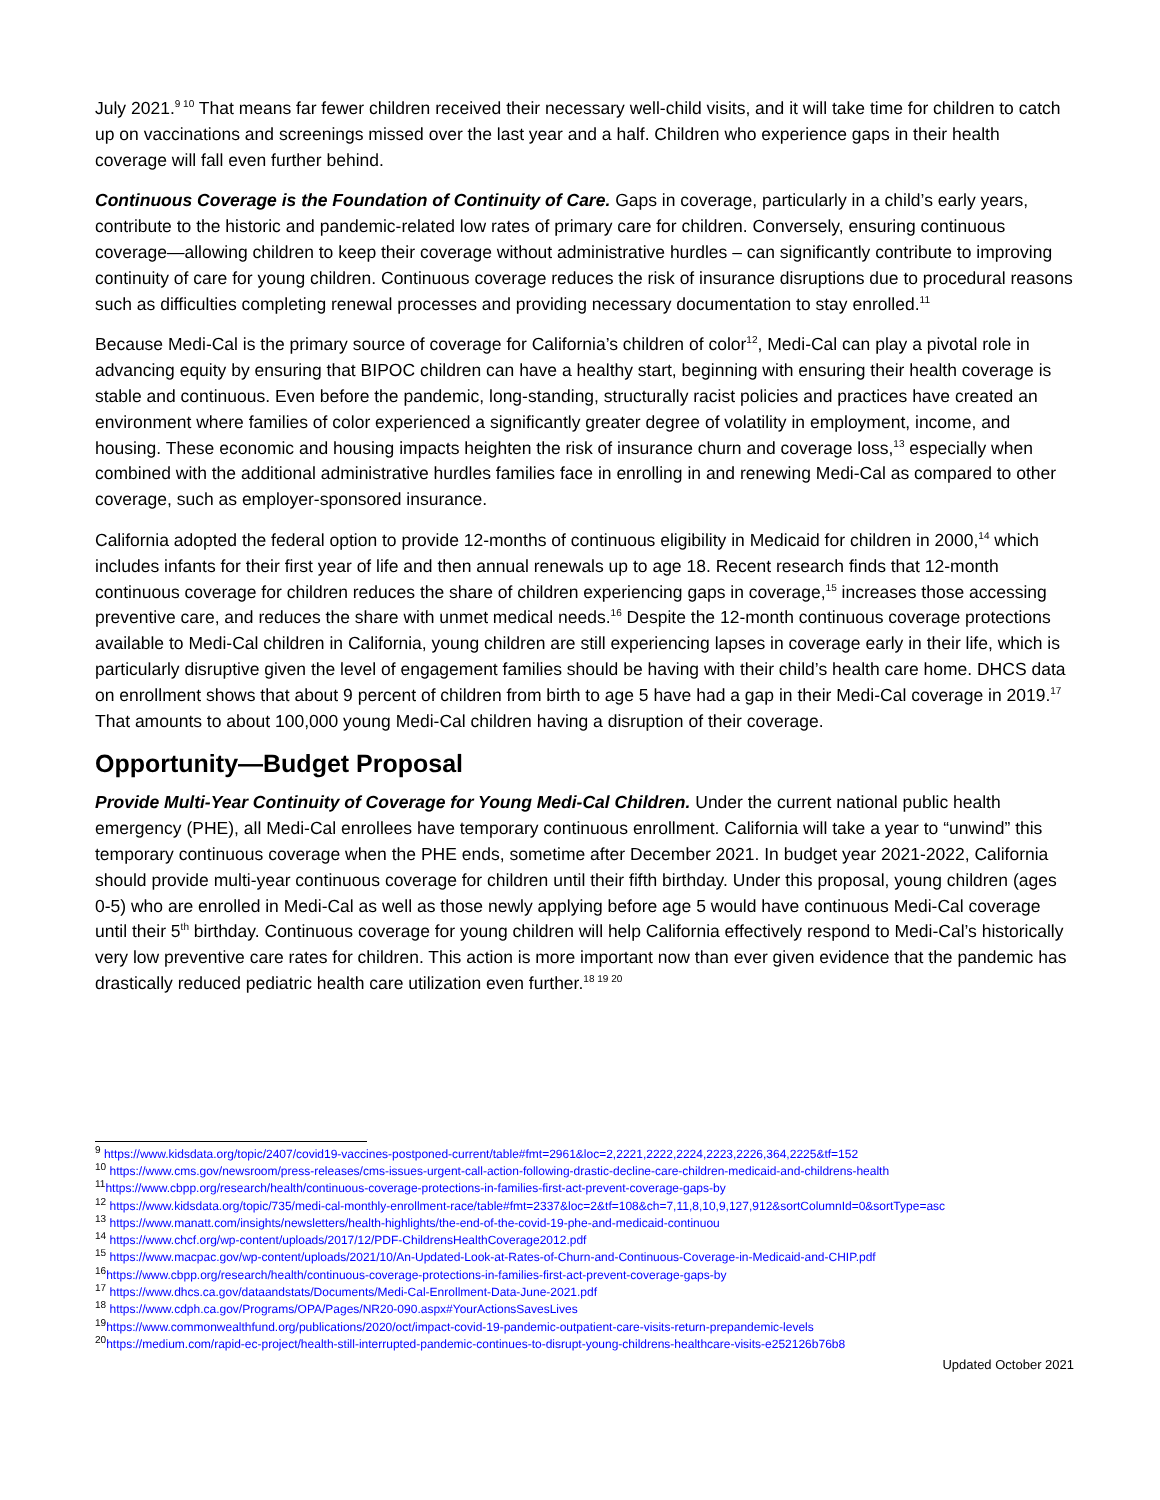July 2021.<sup>9 10</sup> That means far fewer children received their necessary well-child visits, and it will take time for children to catch up on vaccinations and screenings missed over the last year and a half. Children who experience gaps in their health coverage will fall even further behind.
Continuous Coverage is the Foundation of Continuity of Care. Gaps in coverage, particularly in a child’s early years, contribute to the historic and pandemic-related low rates of primary care for children. Conversely, ensuring continuous coverage—allowing children to keep their coverage without administrative hurdles – can significantly contribute to improving continuity of care for young children. Continuous coverage reduces the risk of insurance disruptions due to procedural reasons such as difficulties completing renewal processes and providing necessary documentation to stay enrolled.<sup>11</sup>
Because Medi-Cal is the primary source of coverage for California’s children of color<sup>12</sup>, Medi-Cal can play a pivotal role in advancing equity by ensuring that BIPOC children can have a healthy start, beginning with ensuring their health coverage is stable and continuous. Even before the pandemic, long-standing, structurally racist policies and practices have created an environment where families of color experienced a significantly greater degree of volatility in employment, income, and housing. These economic and housing impacts heighten the risk of insurance churn and coverage loss,<sup>13</sup> especially when combined with the additional administrative hurdles families face in enrolling in and renewing Medi-Cal as compared to other coverage, such as employer-sponsored insurance.
California adopted the federal option to provide 12-months of continuous eligibility in Medicaid for children in 2000,<sup>14</sup> which includes infants for their first year of life and then annual renewals up to age 18. Recent research finds that 12-month continuous coverage for children reduces the share of children experiencing gaps in coverage,<sup>15</sup> increases those accessing preventive care, and reduces the share with unmet medical needs.<sup>16</sup> Despite the 12-month continuous coverage protections available to Medi-Cal children in California, young children are still experiencing lapses in coverage early in their life, which is particularly disruptive given the level of engagement families should be having with their child’s health care home. DHCS data on enrollment shows that about 9 percent of children from birth to age 5 have had a gap in their Medi-Cal coverage in 2019.<sup>17</sup> That amounts to about 100,000 young Medi-Cal children having a disruption of their coverage.
Opportunity—Budget Proposal
Provide Multi-Year Continuity of Coverage for Young Medi-Cal Children. Under the current national public health emergency (PHE), all Medi-Cal enrollees have temporary continuous enrollment. California will take a year to “unwind” this temporary continuous coverage when the PHE ends, sometime after December 2021. In budget year 2021-2022, California should provide multi-year continuous coverage for children until their fifth birthday. Under this proposal, young children (ages 0-5) who are enrolled in Medi-Cal as well as those newly applying before age 5 would have continuous Medi-Cal coverage until their 5<sup>th</sup> birthday. Continuous coverage for young children will help California effectively respond to Medi-Cal’s historically very low preventive care rates for children. This action is more important now than ever given evidence that the pandemic has drastically reduced pediatric health care utilization even further.<sup>18 19 20</sup>
<sup>9</sup> https://www.kidsdata.org/topic/2407/covid19-vaccines-postponed-current/table#fmt=2961&loc=2,2221,2222,2224,2223,2226,364,2225&tf=152
<sup>10</sup> https://www.cms.gov/newsroom/press-releases/cms-issues-urgent-call-action-following-drastic-decline-care-children-medicaid-and-childrens-health
<sup>11</sup> https://www.cbpp.org/research/health/continuous-coverage-protections-in-families-first-act-prevent-coverage-gaps-by
<sup>12</sup> https://www.kidsdata.org/topic/735/medi-cal-monthly-enrollment-race/table#fmt=2337&loc=2&tf=108&ch=7,11,8,10,9,127,912&sortColumnId=0&sortType=asc
<sup>13</sup> https://www.manatt.com/insights/newsletters/health-highlights/the-end-of-the-covid-19-phe-and-medicaid-continuou
<sup>14</sup> https://www.chcf.org/wp-content/uploads/2017/12/PDF-ChildrensHealthCoverage2012.pdf
<sup>15</sup> https://www.macpac.gov/wp-content/uploads/2021/10/An-Updated-Look-at-Rates-of-Churn-and-Continuous-Coverage-in-Medicaid-and-CHIP.pdf
<sup>16</sup> https://www.cbpp.org/research/health/continuous-coverage-protections-in-families-first-act-prevent-coverage-gaps-by
<sup>17</sup> https://www.dhcs.ca.gov/dataandstats/Documents/Medi-Cal-Enrollment-Data-June-2021.pdf
<sup>18</sup> https://www.cdph.ca.gov/Programs/OPA/Pages/NR20-090.aspx#YourActionsSavesLives
<sup>19</sup> https://www.commonwealthfund.org/publications/2020/oct/impact-covid-19-pandemic-outpatient-care-visits-return-prepandemic-levels
<sup>20</sup> https://medium.com/rapid-ec-project/health-still-interrupted-pandemic-continues-to-disrupt-young-childrens-healthcare-visits-e252126b76b8
Updated October 2021